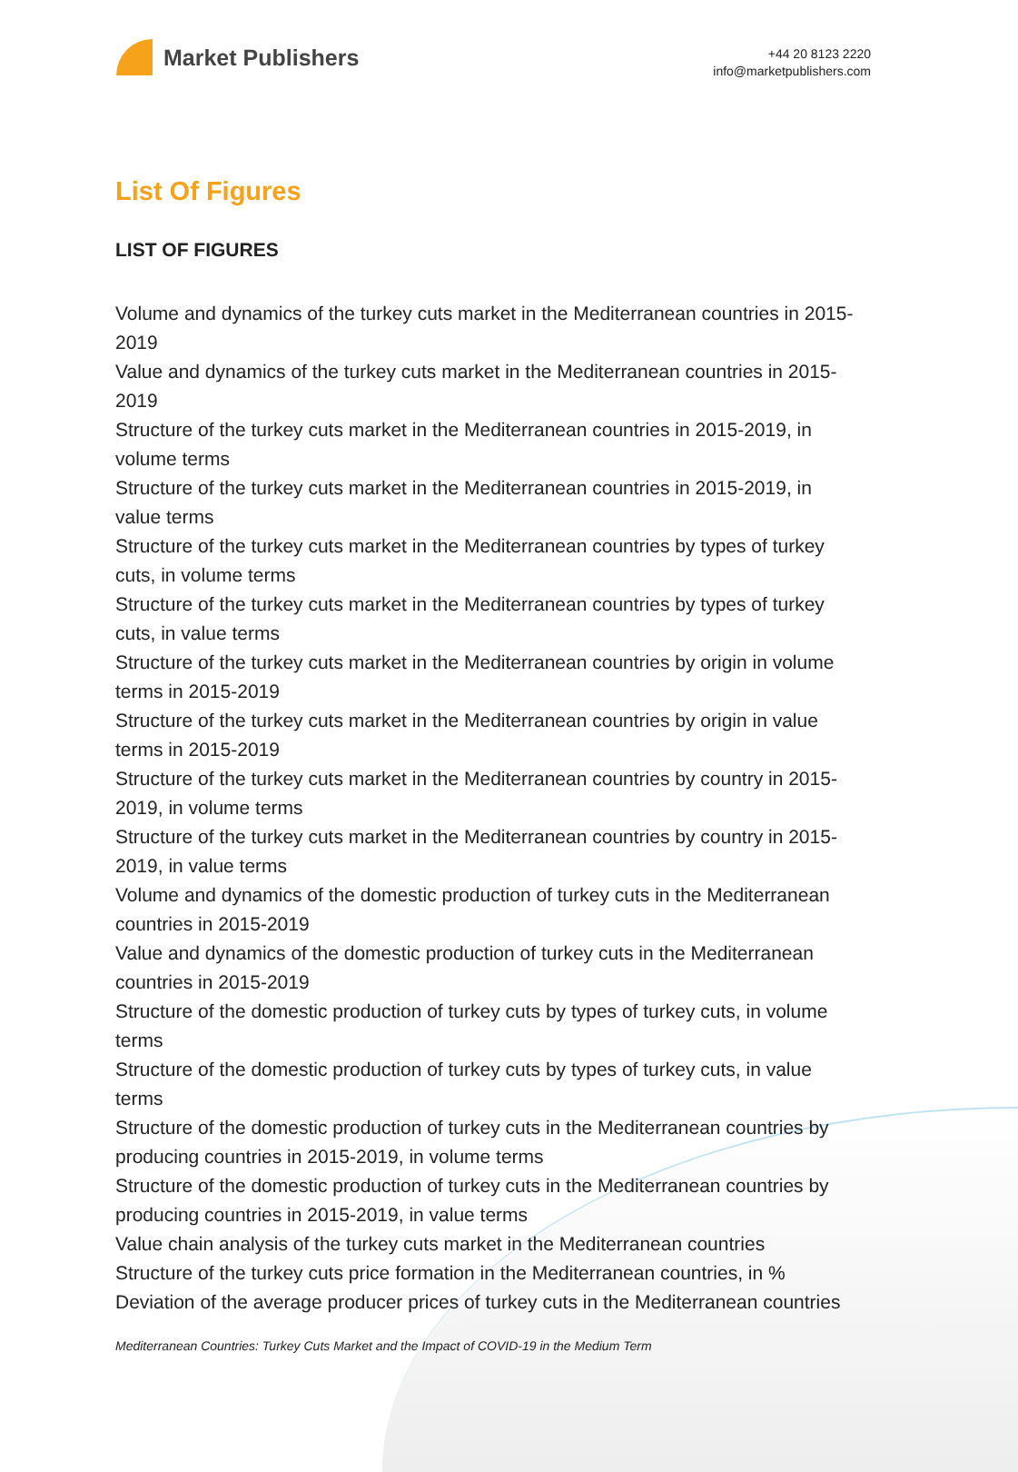Market Publishers
+44 20 8123 2220
info@marketpublishers.com
List Of Figures
LIST OF FIGURES
Volume and dynamics of the turkey cuts market in the Mediterranean countries in 2015-2019
Value and dynamics of the turkey cuts market in the Mediterranean countries in 2015-2019
Structure of the turkey cuts market in the Mediterranean countries in 2015-2019, in volume terms
Structure of the turkey cuts market in the Mediterranean countries in 2015-2019, in value terms
Structure of the turkey cuts market in the Mediterranean countries by types of turkey cuts, in volume terms
Structure of the turkey cuts market in the Mediterranean countries by types of turkey cuts, in value terms
Structure of the turkey cuts market in the Mediterranean countries by origin in volume terms in 2015-2019
Structure of the turkey cuts market in the Mediterranean countries by origin in value terms in 2015-2019
Structure of the turkey cuts market in the Mediterranean countries by country in 2015-2019, in volume terms
Structure of the turkey cuts market in the Mediterranean countries by country in 2015-2019, in value terms
Volume and dynamics of the domestic production of turkey cuts in the Mediterranean countries in 2015-2019
Value and dynamics of the domestic production of turkey cuts in the Mediterranean countries in 2015-2019
Structure of the domestic production of turkey cuts by types of turkey cuts, in volume terms
Structure of the domestic production of turkey cuts by types of turkey cuts, in value terms
Structure of the domestic production of turkey cuts in the Mediterranean countries by producing countries in 2015-2019, in volume terms
Structure of the domestic production of turkey cuts in the Mediterranean countries by producing countries in 2015-2019, in value terms
Value chain analysis of the turkey cuts market in the Mediterranean countries
Structure of the turkey cuts price formation in the Mediterranean countries, in %
Deviation of the average producer prices of turkey cuts in the Mediterranean countries
Mediterranean Countries: Turkey Cuts Market and the Impact of COVID-19 in the Medium Term